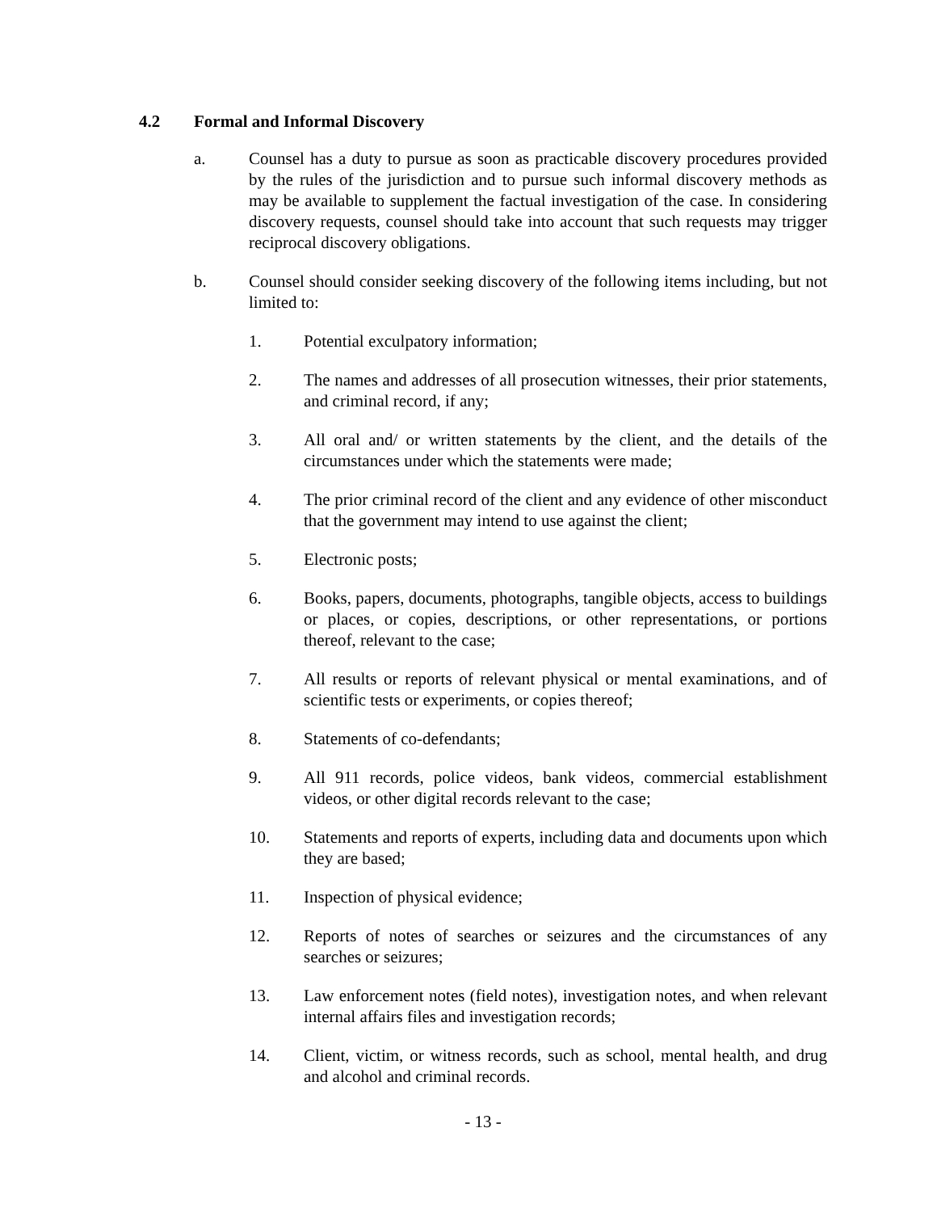4.2 Formal and Informal Discovery
a. Counsel has a duty to pursue as soon as practicable discovery procedures provided by the rules of the jurisdiction and to pursue such informal discovery methods as may be available to supplement the factual investigation of the case. In considering discovery requests, counsel should take into account that such requests may trigger reciprocal discovery obligations.
b. Counsel should consider seeking discovery of the following items including, but not limited to:
1. Potential exculpatory information;
2. The names and addresses of all prosecution witnesses, their prior statements, and criminal record, if any;
3. All oral and/ or written statements by the client, and the details of the circumstances under which the statements were made;
4. The prior criminal record of the client and any evidence of other misconduct that the government may intend to use against the client;
5. Electronic posts;
6. Books, papers, documents, photographs, tangible objects, access to buildings or places, or copies, descriptions, or other representations, or portions thereof, relevant to the case;
7. All results or reports of relevant physical or mental examinations, and of scientific tests or experiments, or copies thereof;
8. Statements of co-defendants;
9. All 911 records, police videos, bank videos, commercial establishment videos, or other digital records relevant to the case;
10. Statements and reports of experts, including data and documents upon which they are based;
11. Inspection of physical evidence;
12. Reports of notes of searches or seizures and the circumstances of any searches or seizures;
13. Law enforcement notes (field notes), investigation notes, and when relevant internal affairs files and investigation records;
14. Client, victim, or witness records, such as school, mental health, and drug and alcohol and criminal records.
- 13 -